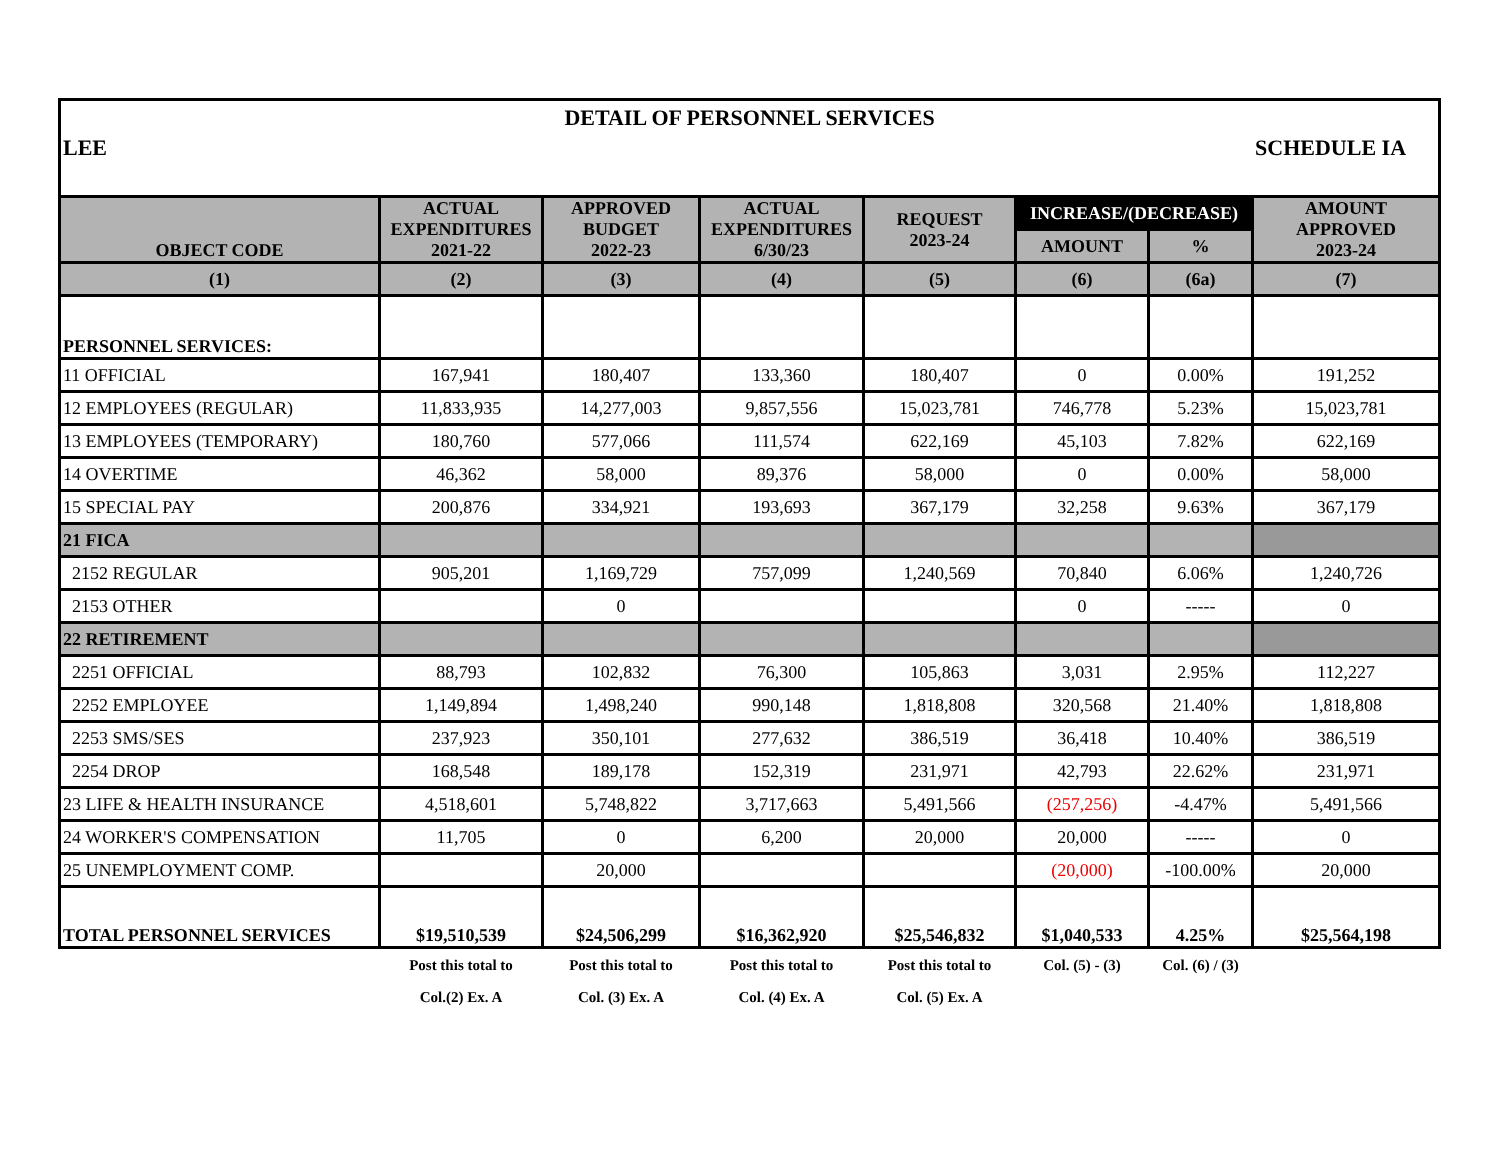| DETAIL OF PERSONNEL SERVICES | | | | | | | |
| LEE SCHEDULE IA | | | | | | | |
| OBJECT CODE | ACTUAL EXPENDITURES 2021-22 | APPROVED BUDGET 2022-23 | ACTUAL EXPENDITURES 6/30/23 | REQUEST 2023-24 | INCREASE/(DECREASE) | | AMOUNT APPROVED 2023-24 |
| | | | | | AMOUNT | % | |
| (1) | (2) | (3) | (4) | (5) | (6) | (6a) | (7) |
| PERSONNEL SERVICES: | | | | | | | |
| 11 OFFICIAL | 167,941 | 180,407 | 133,360 | 180,407 | 0 | 0.00% | 191,252 |
| 12 EMPLOYEES (REGULAR) | 11,833,935 | 14,277,003 | 9,857,556 | 15,023,781 | 746,778 | 5.23% | 15,023,781 |
| 13 EMPLOYEES (TEMPORARY) | 180,760 | 577,066 | 111,574 | 622,169 | 45,103 | 7.82% | 622,169 |
| 14 OVERTIME | 46,362 | 58,000 | 89,376 | 58,000 | 0 | 0.00% | 58,000 |
| 15 SPECIAL PAY | 200,876 | 334,921 | 193,693 | 367,179 | 32,258 | 9.63% | 367,179 |
| 21 FICA | | | | | | | |
| 2152 REGULAR | 905,201 | 1,169,729 | 757,099 | 1,240,569 | 70,840 | 6.06% | 1,240,726 |
| 2153 OTHER | | 0 | | | 0 | ----- | 0 |
| 22 RETIREMENT | | | | | | | |
| 2251 OFFICIAL | 88,793 | 102,832 | 76,300 | 105,863 | 3,031 | 2.95% | 112,227 |
| 2252 EMPLOYEE | 1,149,894 | 1,498,240 | 990,148 | 1,818,808 | 320,568 | 21.40% | 1,818,808 |
| 2253 SMS/SES | 237,923 | 350,101 | 277,632 | 386,519 | 36,418 | 10.40% | 386,519 |
| 2254 DROP | 168,548 | 189,178 | 152,319 | 231,971 | 42,793 | 22.62% | 231,971 |
| 23 LIFE & HEALTH INSURANCE | 4,518,601 | 5,748,822 | 3,717,663 | 5,491,566 | (257,256) | -4.47% | 5,491,566 |
| 24 WORKER'S COMPENSATION | 11,705 | 0 | 6,200 | 20,000 | 20,000 | ----- | 0 |
| 25 UNEMPLOYMENT COMP. | | 20,000 | | | (20,000) | -100.00% | 20,000 |
| TOTAL PERSONNEL SERVICES | $19,510,539 | $24,506,299 | $16,362,920 | $25,546,832 | $1,040,533 | 4.25% | $25,564,198 |
| | Post this total to | Post this total to | Post this total to | Post this total to | Col. (5) - (3) | Col. (6) / (3) | |
| | Col.(2) Ex. A | Col. (3) Ex. A | Col. (4) Ex. A | Col. (5) Ex. A | | | |